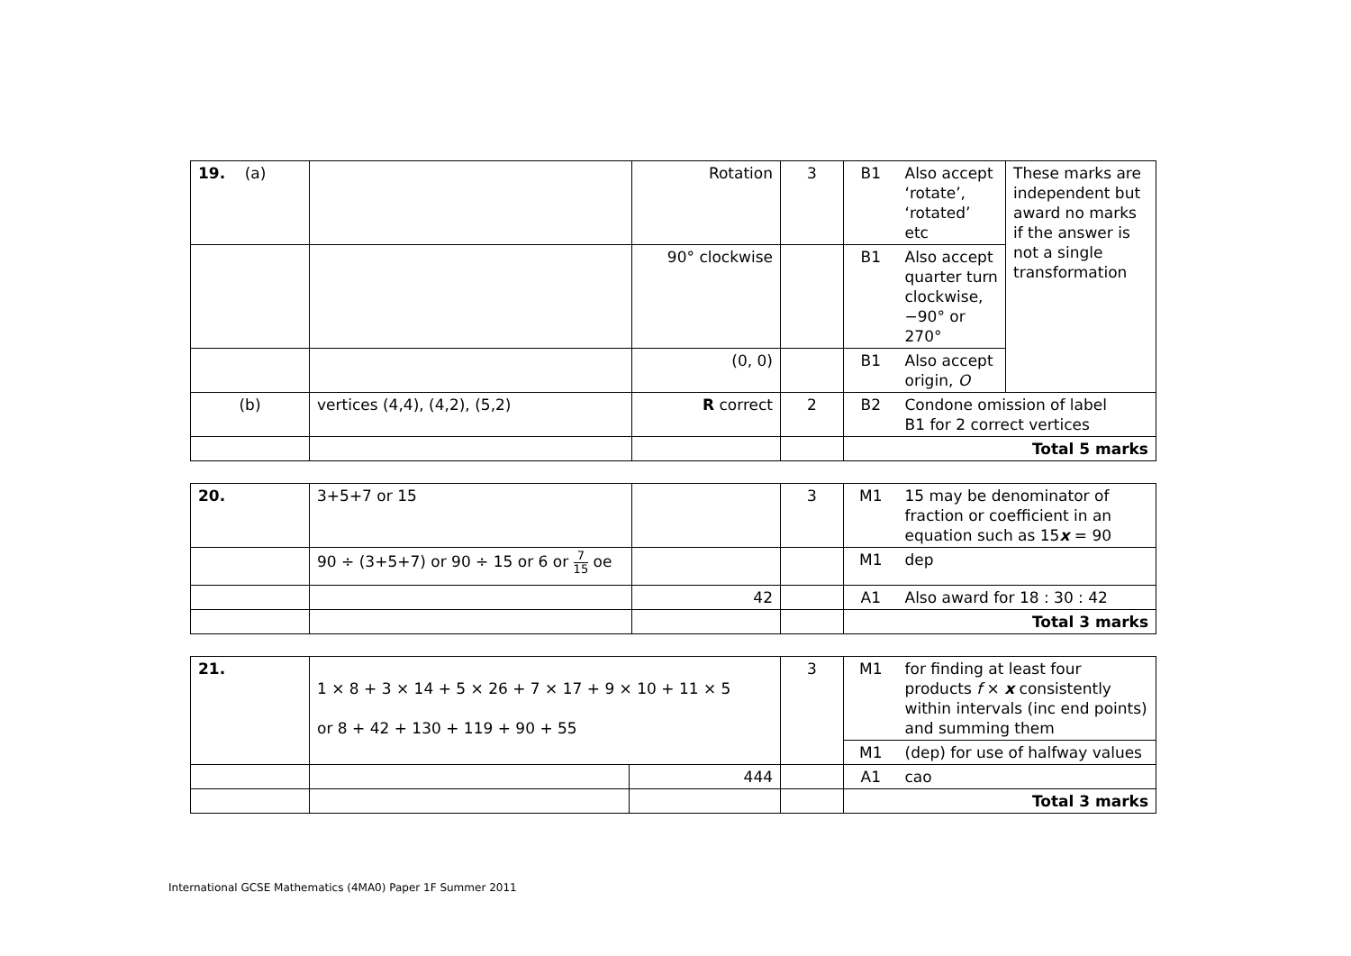| 19. (a) | | Rotation | 3 | B1 | Also accept ‘rotate’, ‘rotated’ etc | These marks are independent but award no marks if the answer is not a single transformation |
| | | 90° clockwise | | B1 | Also accept quarter turn clockwise, −90° or 270° | |
| | | (0, 0) | | B1 | Also accept origin, O | |
| (b) | vertices (4,4), (4,2), (5,2) | R correct | 2 | B2 | Condone omission of label B1 for 2 correct vertices | |
| | | | | Total 5 marks | | |
| 20. | 3+5+7 or 15 | | 3 | M1 | 15 may be denominator of fraction or coefficient in an equation such as 15 x = 90 |
| | 90 ÷ (3+5+7) or 90 ÷ 15 or 6 or 7 15 oe | | | M1 | dep |
| | | 42 | | A1 | Also award for 18 : 30 : 42 |
| | | | | Total 3 marks | |
| 21. | 1 × 8 + 3 × 14 + 5 × 26 + 7 × 17 + 9 × 10 + 11 × 5 or 8 + 42 + 130 + 119 + 90 + 55 | | 3 | M1 | for finding at least four products f × x consistently within intervals (inc end points) and summing them |
| | | | | M1 | (dep) for use of halfway values |
| | | 444 | | A1 | cao |
| | | | | Total 3 marks | |
International GCSE Mathematics (4MA0) Paper 1F Summer 2011